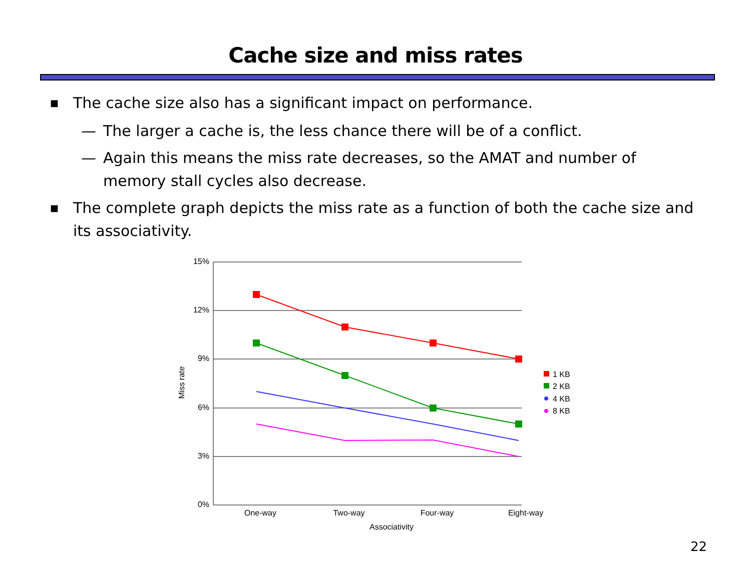Cache size and miss rates
■ The cache size also has a significant impact on performance.
— The larger a cache is, the less chance there will be of a conflict.
— Again this means the miss rate decreases, so the AMAT and number of memory stall cycles also decrease.
■ The complete graph depicts the miss rate as a function of both the cache size and its associativity.
15%
12%
9%
6%
3%
0%
One-way
Two-way
Four-way
Eight-way
Associativity
Miss rate
1 KB
2 KB
4 KB
8 KB
22